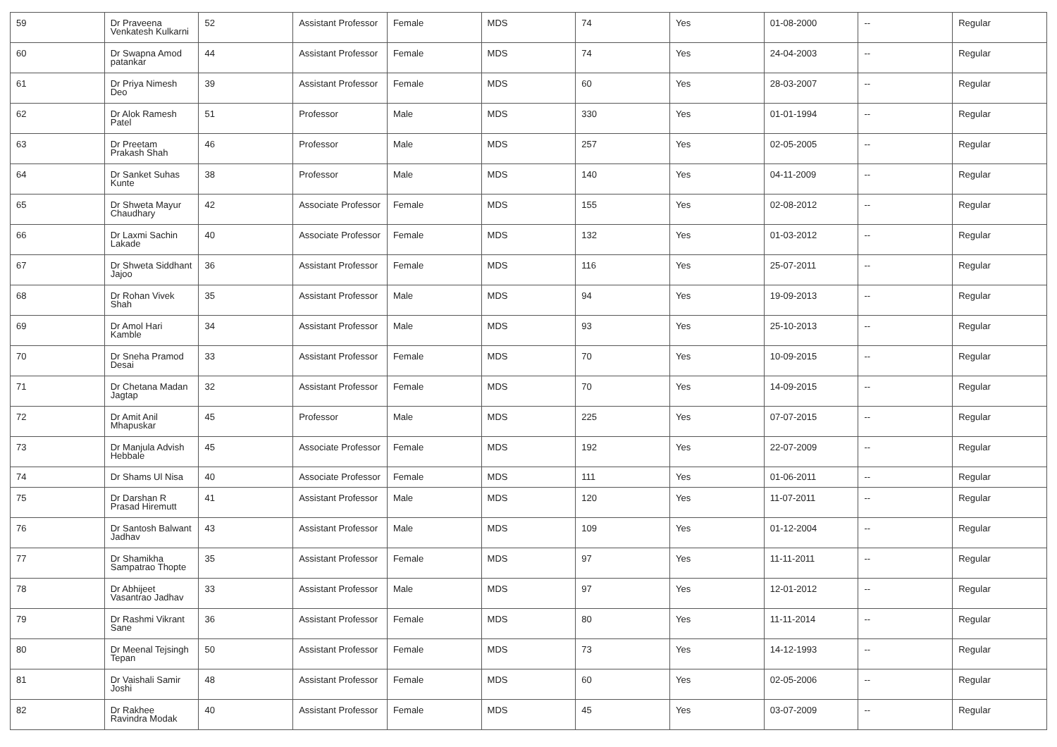| 59 | Dr Praveena Venkatesh Kulkarni | 52 | Assistant Professor | Female | MDS | 74 | Yes | 01-08-2000 | -- | Regular |
| 60 | Dr Swapna Amod patankar | 44 | Assistant Professor | Female | MDS | 74 | Yes | 24-04-2003 | -- | Regular |
| 61 | Dr Priya Nimesh Deo | 39 | Assistant Professor | Female | MDS | 60 | Yes | 28-03-2007 | -- | Regular |
| 62 | Dr Alok Ramesh Patel | 51 | Professor | Male | MDS | 330 | Yes | 01-01-1994 | -- | Regular |
| 63 | Dr Preetam Prakash Shah | 46 | Professor | Male | MDS | 257 | Yes | 02-05-2005 | -- | Regular |
| 64 | Dr Sanket Suhas Kunte | 38 | Professor | Male | MDS | 140 | Yes | 04-11-2009 | -- | Regular |
| 65 | Dr Shweta Mayur Chaudhary | 42 | Associate Professor | Female | MDS | 155 | Yes | 02-08-2012 | -- | Regular |
| 66 | Dr Laxmi Sachin Lakade | 40 | Associate Professor | Female | MDS | 132 | Yes | 01-03-2012 | -- | Regular |
| 67 | Dr Shweta Siddhant Jajoo | 36 | Assistant Professor | Female | MDS | 116 | Yes | 25-07-2011 | -- | Regular |
| 68 | Dr Rohan Vivek Shah | 35 | Assistant Professor | Male | MDS | 94 | Yes | 19-09-2013 | -- | Regular |
| 69 | Dr Amol Hari Kamble | 34 | Assistant Professor | Male | MDS | 93 | Yes | 25-10-2013 | -- | Regular |
| 70 | Dr Sneha Pramod Desai | 33 | Assistant Professor | Female | MDS | 70 | Yes | 10-09-2015 | -- | Regular |
| 71 | Dr Chetana Madan Jagtap | 32 | Assistant Professor | Female | MDS | 70 | Yes | 14-09-2015 | -- | Regular |
| 72 | Dr Amit Anil Mhapuskar | 45 | Professor | Male | MDS | 225 | Yes | 07-07-2015 | -- | Regular |
| 73 | Dr Manjula Advish Hebbale | 45 | Associate Professor | Female | MDS | 192 | Yes | 22-07-2009 | -- | Regular |
| 74 | Dr Shams Ul Nisa | 40 | Associate Professor | Female | MDS | 111 | Yes | 01-06-2011 | -- | Regular |
| 75 | Dr Darshan R Prasad Hiremutt | 41 | Assistant Professor | Male | MDS | 120 | Yes | 11-07-2011 | -- | Regular |
| 76 | Dr Santosh Balwant Jadhav | 43 | Assistant Professor | Male | MDS | 109 | Yes | 01-12-2004 | -- | Regular |
| 77 | Dr Shamikha Sampatrao Thopte | 35 | Assistant Professor | Female | MDS | 97 | Yes | 11-11-2011 | -- | Regular |
| 78 | Dr Abhijeet Vasantrao Jadhav | 33 | Assistant Professor | Male | MDS | 97 | Yes | 12-01-2012 | -- | Regular |
| 79 | Dr Rashmi Vikrant Sane | 36 | Assistant Professor | Female | MDS | 80 | Yes | 11-11-2014 | -- | Regular |
| 80 | Dr Meenal Tejsingh Tepan | 50 | Assistant Professor | Female | MDS | 73 | Yes | 14-12-1993 | -- | Regular |
| 81 | Dr Vaishali Samir Joshi | 48 | Assistant Professor | Female | MDS | 60 | Yes | 02-05-2006 | -- | Regular |
| 82 | Dr Rakhee Ravindra Modak | 40 | Assistant Professor | Female | MDS | 45 | Yes | 03-07-2009 | -- | Regular |